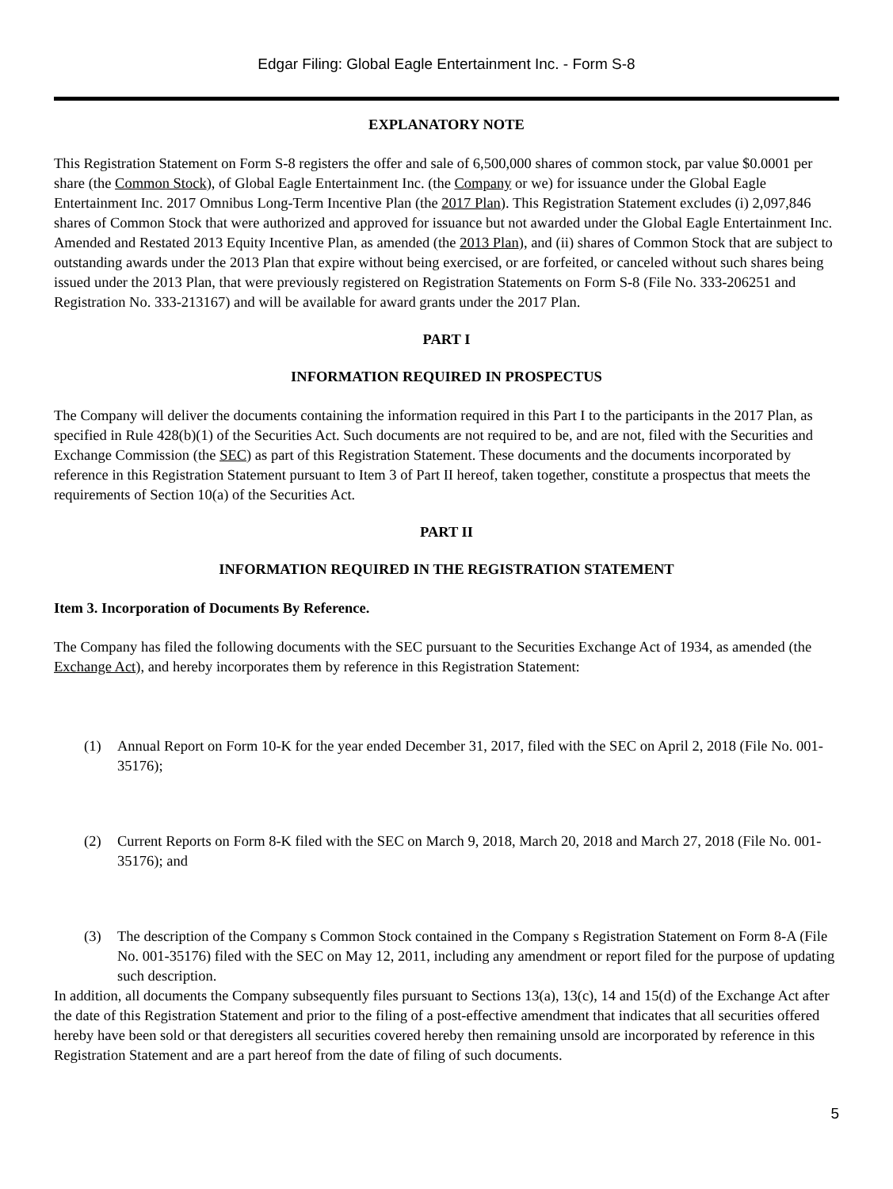Edgar Filing: Global Eagle Entertainment Inc. - Form S-8
EXPLANATORY NOTE
This Registration Statement on Form S-8 registers the offer and sale of 6,500,000 shares of common stock, par value $0.0001 per share (the Common Stock), of Global Eagle Entertainment Inc. (the Company or we) for issuance under the Global Eagle Entertainment Inc. 2017 Omnibus Long-Term Incentive Plan (the 2017 Plan). This Registration Statement excludes (i) 2,097,846 shares of Common Stock that were authorized and approved for issuance but not awarded under the Global Eagle Entertainment Inc. Amended and Restated 2013 Equity Incentive Plan, as amended (the 2013 Plan), and (ii) shares of Common Stock that are subject to outstanding awards under the 2013 Plan that expire without being exercised, or are forfeited, or canceled without such shares being issued under the 2013 Plan, that were previously registered on Registration Statements on Form S-8 (File No. 333-206251 and Registration No. 333-213167) and will be available for award grants under the 2017 Plan.
PART I
INFORMATION REQUIRED IN PROSPECTUS
The Company will deliver the documents containing the information required in this Part I to the participants in the 2017 Plan, as specified in Rule 428(b)(1) of the Securities Act. Such documents are not required to be, and are not, filed with the Securities and Exchange Commission (the SEC) as part of this Registration Statement. These documents and the documents incorporated by reference in this Registration Statement pursuant to Item 3 of Part II hereof, taken together, constitute a prospectus that meets the requirements of Section 10(a) of the Securities Act.
PART II
INFORMATION REQUIRED IN THE REGISTRATION STATEMENT
Item 3. Incorporation of Documents By Reference.
The Company has filed the following documents with the SEC pursuant to the Securities Exchange Act of 1934, as amended (the Exchange Act), and hereby incorporates them by reference in this Registration Statement:
(1) Annual Report on Form 10-K for the year ended December 31, 2017, filed with the SEC on April 2, 2018 (File No. 001-35176);
(2) Current Reports on Form 8-K filed with the SEC on March 9, 2018, March 20, 2018 and March 27, 2018 (File No. 001-35176); and
(3) The description of the Company s Common Stock contained in the Company s Registration Statement on Form 8-A (File No. 001-35176) filed with the SEC on May 12, 2011, including any amendment or report filed for the purpose of updating such description.
In addition, all documents the Company subsequently files pursuant to Sections 13(a), 13(c), 14 and 15(d) of the Exchange Act after the date of this Registration Statement and prior to the filing of a post-effective amendment that indicates that all securities offered hereby have been sold or that deregisters all securities covered hereby then remaining unsold are incorporated by reference in this Registration Statement and are a part hereof from the date of filing of such documents.
5